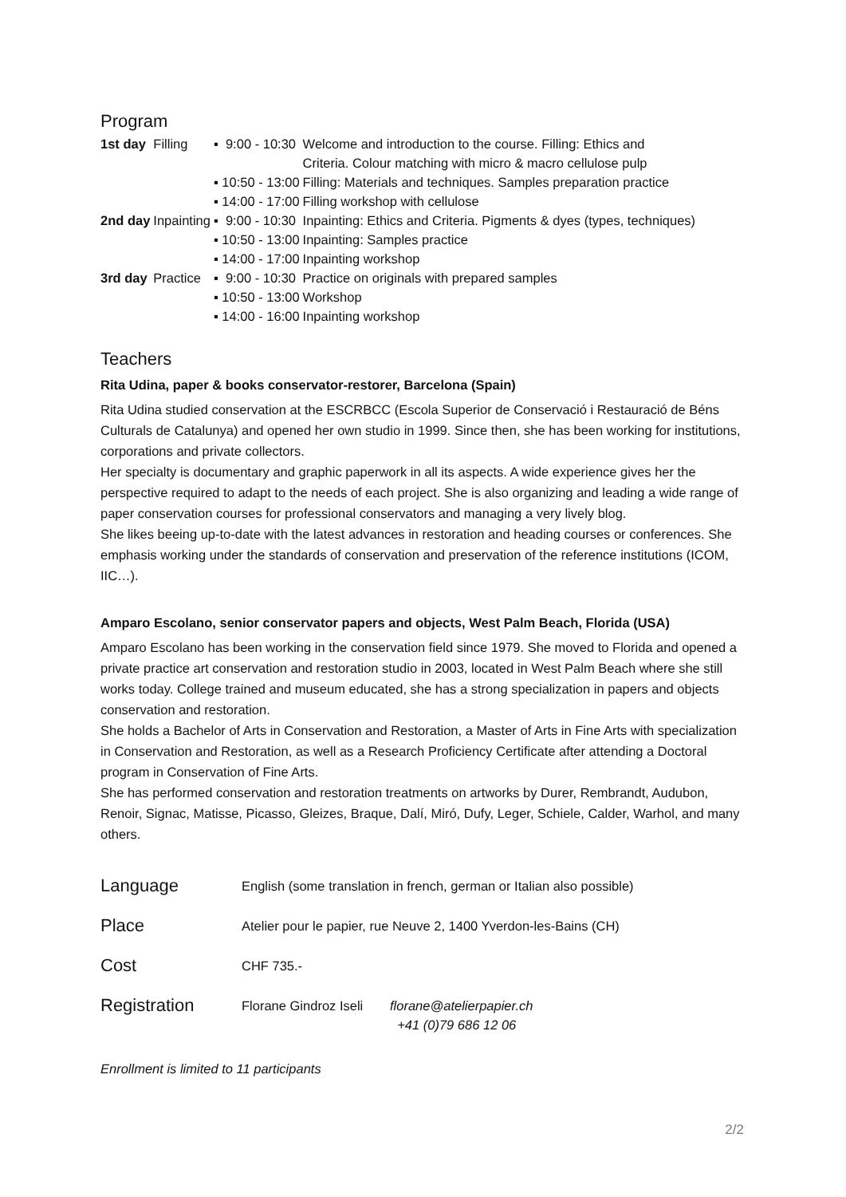Program
| 1st day | Filling | ▪ 9:00 - 10:30 | Welcome and introduction to the course. Filling: Ethics and Criteria. Colour matching with micro & macro cellulose pulp |
| | | ▪ 10:50 - 13:00 | Filling: Materials and techniques. Samples preparation practice |
| | | ▪ 14:00 - 17:00 | Filling workshop with cellulose |
| 2nd day | Inpainting | ▪ 9:00 - 10:30 | Inpainting: Ethics and Criteria. Pigments & dyes (types, techniques) |
| | | ▪ 10:50 - 13:00 | Inpainting: Samples practice |
| | | ▪ 14:00 - 17:00 | Inpainting workshop |
| 3rd day | Practice | ▪ 9:00 - 10:30 | Practice on originals with prepared samples |
| | | ▪ 10:50 - 13:00 | Workshop |
| | | ▪ 14:00 - 16:00 | Inpainting workshop |
Teachers
Rita Udina, paper & books conservator-restorer, Barcelona (Spain)
Rita Udina studied conservation at the ESCRBCC (Escola Superior de Conservació i Restauració de Béns Culturals de Catalunya) and opened her own studio in 1999. Since then, she has been working for institutions, corporations and private collectors.
Her specialty is documentary and graphic paperwork in all its aspects. A wide experience gives her the perspective required to adapt to the needs of each project. She is also organizing and leading a wide range of paper conservation courses for professional conservators and managing a very lively blog.
She likes beeing up-to-date with the latest advances in restoration and heading courses or conferences. She emphasis working under the standards of conservation and preservation of the reference institutions (ICOM, IIC…).
Amparo Escolano, senior conservator papers and objects, West Palm Beach, Florida (USA)
Amparo Escolano has been working in the conservation field since 1979. She moved to Florida and opened a private practice art conservation and restoration studio in 2003, located in West Palm Beach where she still works today. College trained and museum educated, she has a strong specialization in papers and objects conservation and restoration.
She holds a Bachelor of Arts in Conservation and Restoration, a Master of Arts in Fine Arts with specialization in Conservation and Restoration, as well as a Research Proficiency Certificate after attending a Doctoral program in Conservation of Fine Arts.
She has performed conservation and restoration treatments on artworks by Durer, Rembrandt, Audubon, Renoir, Signac, Matisse, Picasso, Gleizes, Braque, Dalí, Miró, Dufy, Leger, Schiele, Calder, Warhol, and many others.
| Language | English (some translation in french, german or Italian also possible) | |
| Place | Atelier pour le papier, rue Neuve 2, 1400 Yverdon-les-Bains (CH) | |
| Cost | CHF 735.- | |
| Registration | Florane Gindroz Iseli | florane@atelierpapier.ch +41 (0)79 686 12 06 |
Enrollment is limited to 11 participants
2/2